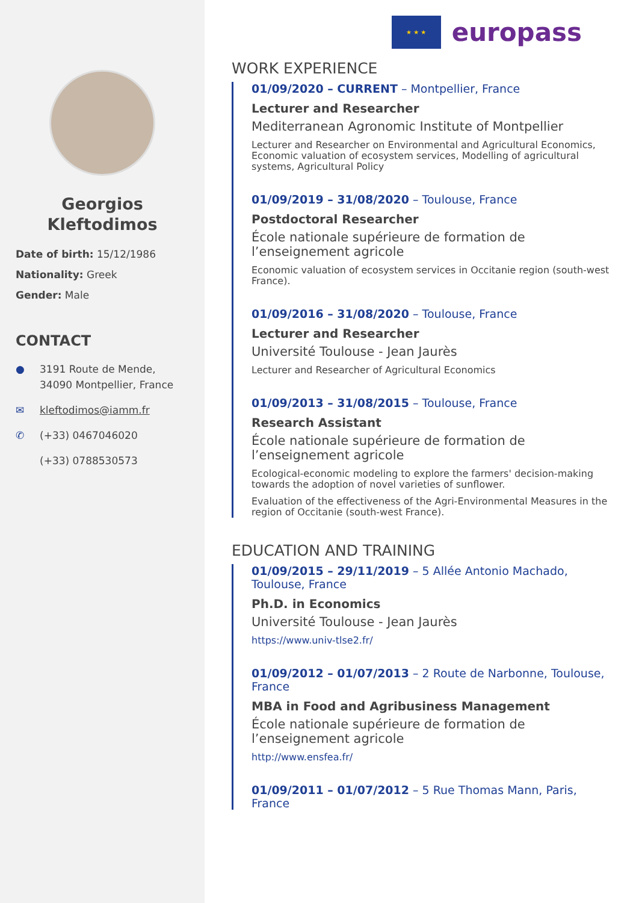Georgios
Kleftodimos
Date of birth: 15/12/1986
Nationality: Greek
Gender: Male
CONTACT
● 3191 Route de Mende,
34090 Montpellier, France
✉ kleftodimos@iamm.fr
✆ (+33) 0467046020
(+33) 0788530573
★ ★ ★
europass
WORK EXPERIENCE
01/09/2020 – CURRENT – Montpellier, France
Lecturer and Researcher
Mediterranean Agronomic Institute of Montpellier
Lecturer and Researcher on Environmental and Agricultural Economics, Economic valuation of ecosystem services, Modelling of agricultural systems, Agricultural Policy
01/09/2019 – 31/08/2020 – Toulouse, France
Postdoctoral Researcher
École nationale supérieure de formation de l’enseignement agricole
Economic valuation of ecosystem services in Occitanie region (south-west France).
01/09/2016 – 31/08/2020 – Toulouse, France
Lecturer and Researcher
Université Toulouse - Jean Jaurès
Lecturer and Researcher of Agricultural Economics
01/09/2013 – 31/08/2015 – Toulouse, France
Research Assistant
École nationale supérieure de formation de l’enseignement agricole
Ecological-economic modeling to explore the farmers' decision-making towards the adoption of novel varieties of sunflower.
Evaluation of the effectiveness of the Agri-Environmental Measures in the region of Occitanie (south-west France).
EDUCATION AND TRAINING
01/09/2015 – 29/11/2019 – 5 Allée Antonio Machado, Toulouse, France
Ph.D. in Economics
Université Toulouse - Jean Jaurès
https://www.univ-tlse2.fr/
01/09/2012 – 01/07/2013 – 2 Route de Narbonne, Toulouse, France
MBA in Food and Agribusiness Management
École nationale supérieure de formation de l’enseignement agricole
http://www.ensfea.fr/
01/09/2011 – 01/07/2012 – 5 Rue Thomas Mann, Paris, France